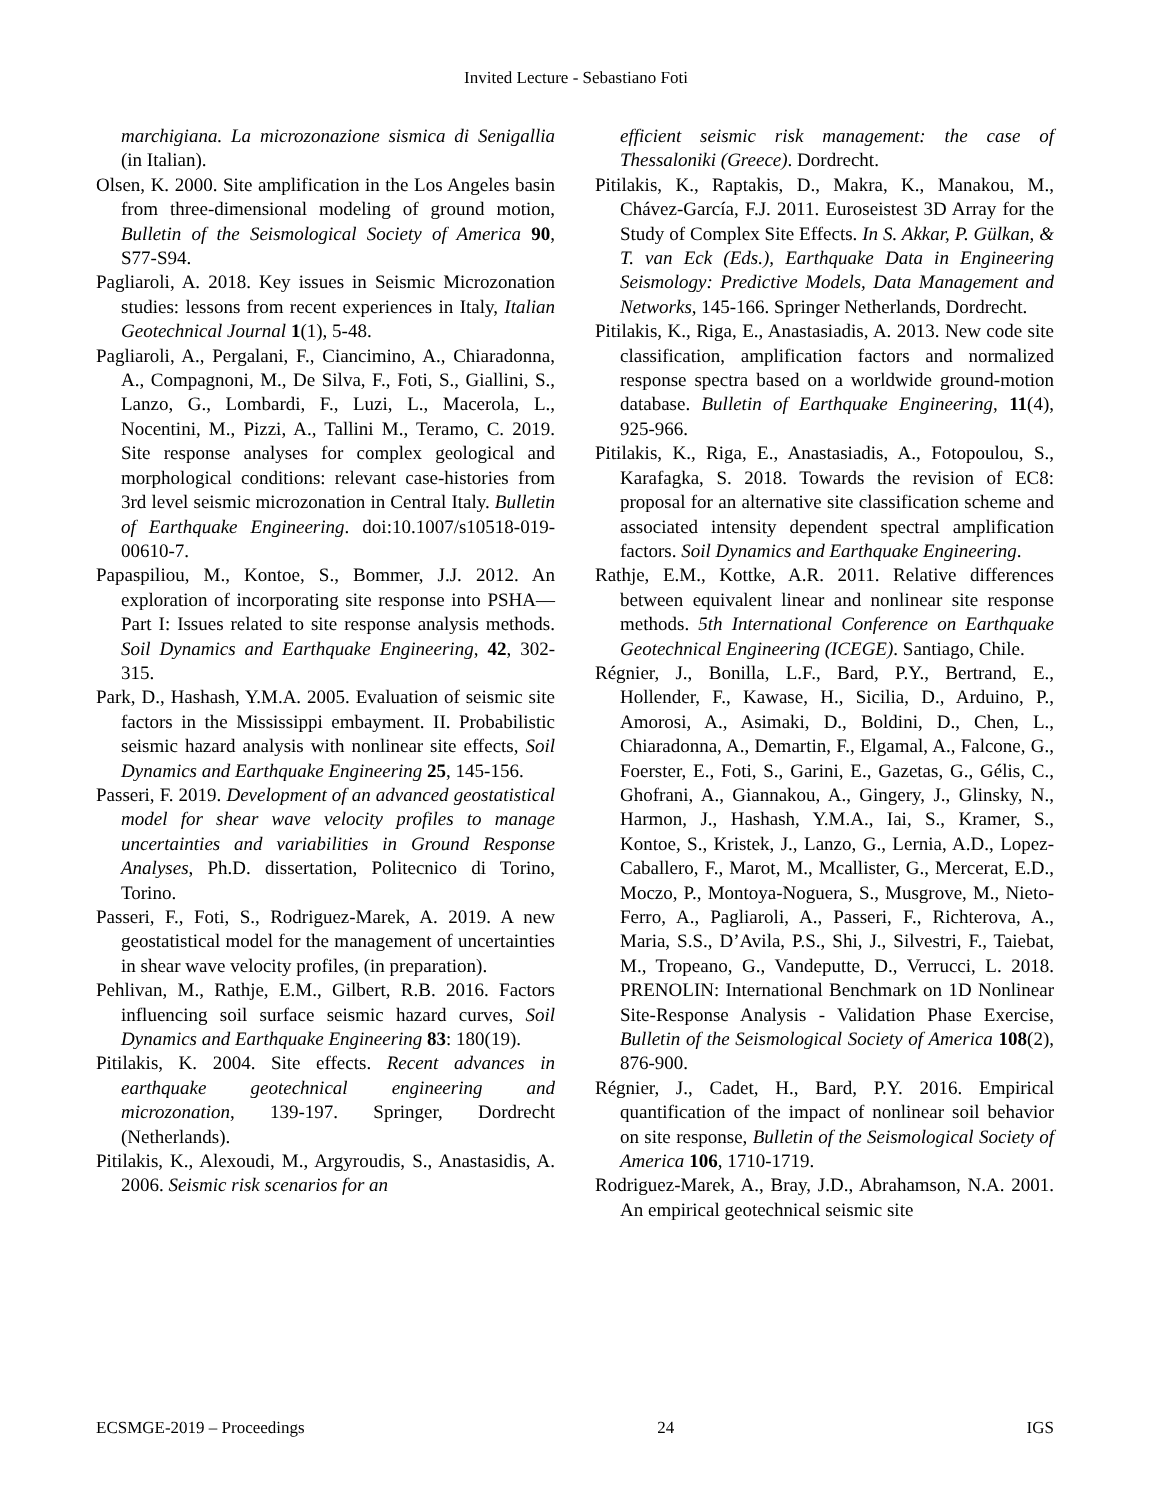Invited Lecture - Sebastiano Foti
marchigiana. La microzonazione sismica di Senigallia (in Italian).
Olsen, K. 2000. Site amplification in the Los Angeles basin from three-dimensional modeling of ground motion, Bulletin of the Seismological Society of America 90, S77-S94.
Pagliaroli, A. 2018. Key issues in Seismic Microzonation studies: lessons from recent experiences in Italy, Italian Geotechnical Journal 1(1), 5-48.
Pagliaroli, A., Pergalani, F., Ciancimino, A., Chiaradonna, A., Compagnoni, M., De Silva, F., Foti, S., Giallini, S., Lanzo, G., Lombardi, F., Luzi, L., Macerola, L., Nocentini, M., Pizzi, A., Tallini M., Teramo, C. 2019. Site response analyses for complex geological and morphological conditions: relevant case-histories from 3rd level seismic microzonation in Central Italy. Bulletin of Earthquake Engineering. doi:10.1007/s10518-019-00610-7.
Papaspiliou, M., Kontoe, S., Bommer, J.J. 2012. An exploration of incorporating site response into PSHA—Part I: Issues related to site response analysis methods. Soil Dynamics and Earthquake Engineering, 42, 302-315.
Park, D., Hashash, Y.M.A. 2005. Evaluation of seismic site factors in the Mississippi embayment. II. Probabilistic seismic hazard analysis with nonlinear site effects, Soil Dynamics and Earthquake Engineering 25, 145-156.
Passeri, F. 2019. Development of an advanced geostatistical model for shear wave velocity profiles to manage uncertainties and variabilities in Ground Response Analyses, Ph.D. dissertation, Politecnico di Torino, Torino.
Passeri, F., Foti, S., Rodriguez-Marek, A. 2019. A new geostatistical model for the management of uncertainties in shear wave velocity profiles, (in preparation).
Pehlivan, M., Rathje, E.M., Gilbert, R.B. 2016. Factors influencing soil surface seismic hazard curves, Soil Dynamics and Earthquake Engineering 83: 180(19).
Pitilakis, K. 2004. Site effects. Recent advances in earthquake geotechnical engineering and microzonation, 139-197. Springer, Dordrecht (Netherlands).
Pitilakis, K., Alexoudi, M., Argyroudis, S., Anastasidis, A. 2006. Seismic risk scenarios for an
efficient seismic risk management: the case of Thessaloniki (Greece). Dordrecht.
Pitilakis, K., Raptakis, D., Makra, K., Manakou, M., Chávez-García, F.J. 2011. Euroseistest 3D Array for the Study of Complex Site Effects. In S. Akkar, P. Gülkan, & T. van Eck (Eds.), Earthquake Data in Engineering Seismology: Predictive Models, Data Management and Networks, 145-166. Springer Netherlands, Dordrecht.
Pitilakis, K., Riga, E., Anastasiadis, A. 2013. New code site classification, amplification factors and normalized response spectra based on a worldwide ground-motion database. Bulletin of Earthquake Engineering, 11(4), 925-966.
Pitilakis, K., Riga, E., Anastasiadis, A., Fotopoulou, S., Karafagka, S. 2018. Towards the revision of EC8: proposal for an alternative site classification scheme and associated intensity dependent spectral amplification factors. Soil Dynamics and Earthquake Engineering.
Rathje, E.M., Kottke, A.R. 2011. Relative differences between equivalent linear and nonlinear site response methods. 5th International Conference on Earthquake Geotechnical Engineering (ICEGE). Santiago, Chile.
Régnier, J., Bonilla, L.F., Bard, P.Y., Bertrand, E., Hollender, F., Kawase, H., Sicilia, D., Arduino, P., Amorosi, A., Asimaki, D., Boldini, D., Chen, L., Chiaradonna, A., Demartin, F., Elgamal, A., Falcone, G., Foerster, E., Foti, S., Garini, E., Gazetas, G., Gélis, C., Ghofrani, A., Giannakou, A., Gingery, J., Glinsky, N., Harmon, J., Hashash, Y.M.A., Iai, S., Kramer, S., Kontoe, S., Kristek, J., Lanzo, G., Lernia, A.D., Lopez-Caballero, F., Marot, M., Mcallister, G., Mercerat, E.D., Moczo, P., Montoya-Noguera, S., Musgrove, M., Nieto-Ferro, A., Pagliaroli, A., Passeri, F., Richterova, A., Maria, S.S., D’Avila, P.S., Shi, J., Silvestri, F., Taiebat, M., Tropeano, G., Vandeputte, D., Verrucci, L. 2018. PRENOLIN: International Benchmark on 1D Nonlinear Site-Response Analysis - Validation Phase Exercise, Bulletin of the Seismological Society of America 108(2), 876-900.
Régnier, J., Cadet, H., Bard, P.Y. 2016. Empirical quantification of the impact of nonlinear soil behavior on site response, Bulletin of the Seismological Society of America 106, 1710-1719.
Rodriguez-Marek, A., Bray, J.D., Abrahamson, N.A. 2001. An empirical geotechnical seismic site
ECSMGE-2019 – Proceedings 24 IGS